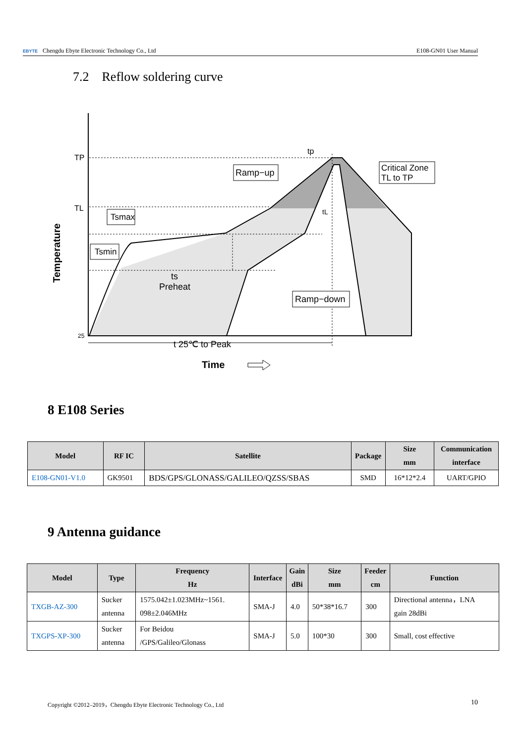EBYTE Chengdu Ebyte Electronic Technology Co., Ltd E108-GN01 User Manual
7.2 Reflow soldering curve
TP
TL
25
Temperature
tp
tL
Ramp−up
Critical Zone
TL to TP
Tsmax
Tsmin
ts
Preheat
Ramp−down
t 25℃ to Peak
Time
8 E108 Series
| Model | RF IC | Satellite | Package | Size mm | Communication interface |
| --- | --- | --- | --- | --- | --- |
| E108-GN01-V1.0 | GK9501 | BDS/GPS/GLONASS/GALILEO/QZSS/SBAS | SMD | 16*12*2.4 | UART/GPIO |
9 Antenna guidance
| Model | Type | Frequency Hz | Interface | Gain dBi | Size mm | Feeder cm | Function |
| --- | --- | --- | --- | --- | --- | --- | --- |
| TXGB-AZ-300 | Sucker antenna | 1575.042±1.023MHz~1561. 098±2.046MHz | SMA-J | 4.0 | 50*38*16.7 | 300 | Directional antenna，LNA gain 28dBi |
| TXGPS-XP-300 | Sucker antenna | For Beidou /GPS/Galileo/Glonass | SMA-J | 5.0 | 100*30 | 300 | Small, cost effective |
Copyright ©2012–2019，Chengdu Ebyte Electronic Technology Co., Ltd 10